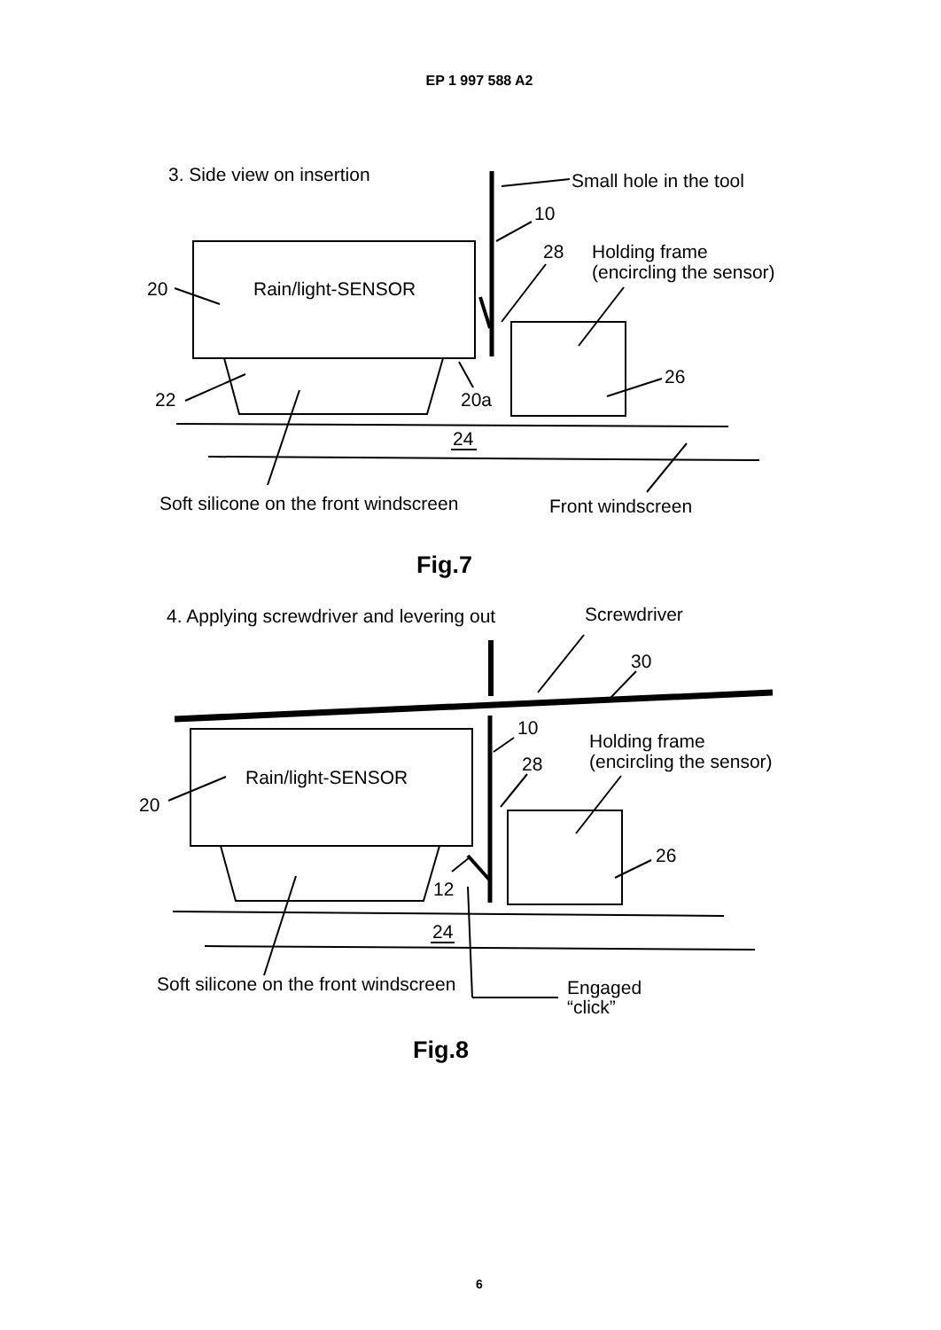EP 1 997 588 A2
3. Side view on insertion
Small hole in the tool
10
28
Holding frame
(encircling the sensor)
20
Rain/light-SENSOR
26
22
20a
24
Soft silicone on the front windscreen
Front windscreen
Fig.7
4. Applying screwdriver and levering out
Screwdriver
30
10
Holding frame
(encircling the sensor)
28
Rain/light-SENSOR
20
26
12
24
Soft silicone on the front windscreen
Engaged
“click”
Fig.8
6